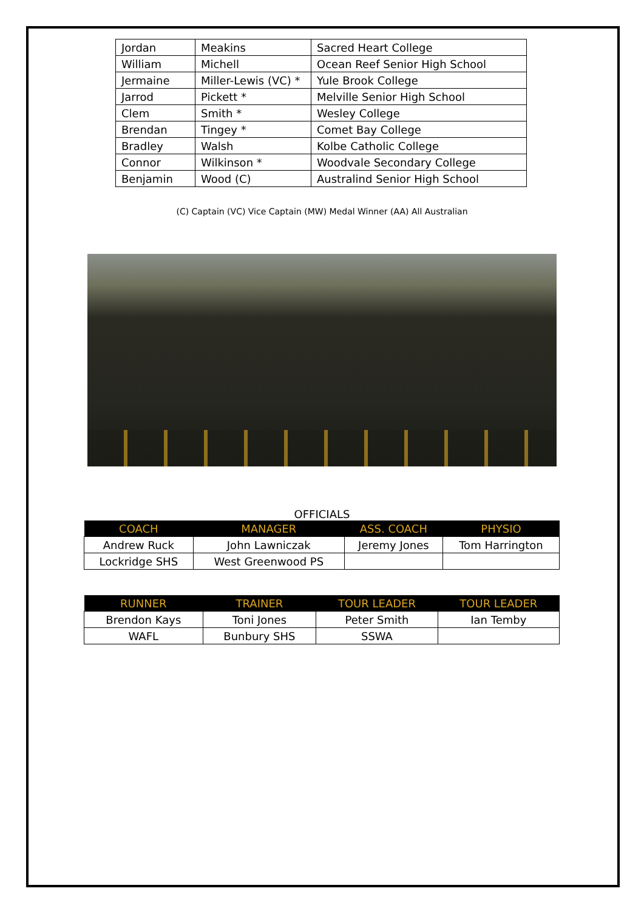| Jordan | Meakins | Sacred Heart College |
| William | Michell | Ocean Reef Senior High School |
| Jermaine | Miller-Lewis (VC) * | Yule Brook College |
| Jarrod | Pickett * | Melville Senior High School |
| Clem | Smith * | Wesley College |
| Brendan | Tingey * | Comet Bay College |
| Bradley | Walsh | Kolbe Catholic College |
| Connor | Wilkinson * | Woodvale Secondary College |
| Benjamin | Wood (C) | Australind Senior High School |
(C) Captain (VC) Vice Captain (MW) Medal Winner (AA) All Australian
OFFICIALS
| COACH | MANAGER | ASS. COACH | PHYSIO |
| --- | --- | --- | --- |
| Andrew Ruck | John Lawniczak | Jeremy Jones | Tom Harrington |
| Lockridge SHS | West Greenwood PS | | |
| RUNNER | TRAINER | TOUR LEADER | TOUR LEADER |
| --- | --- | --- | --- |
| Brendon Kays | Toni Jones | Peter Smith | Ian Temby |
| WAFL | Bunbury SHS | SSWA | |